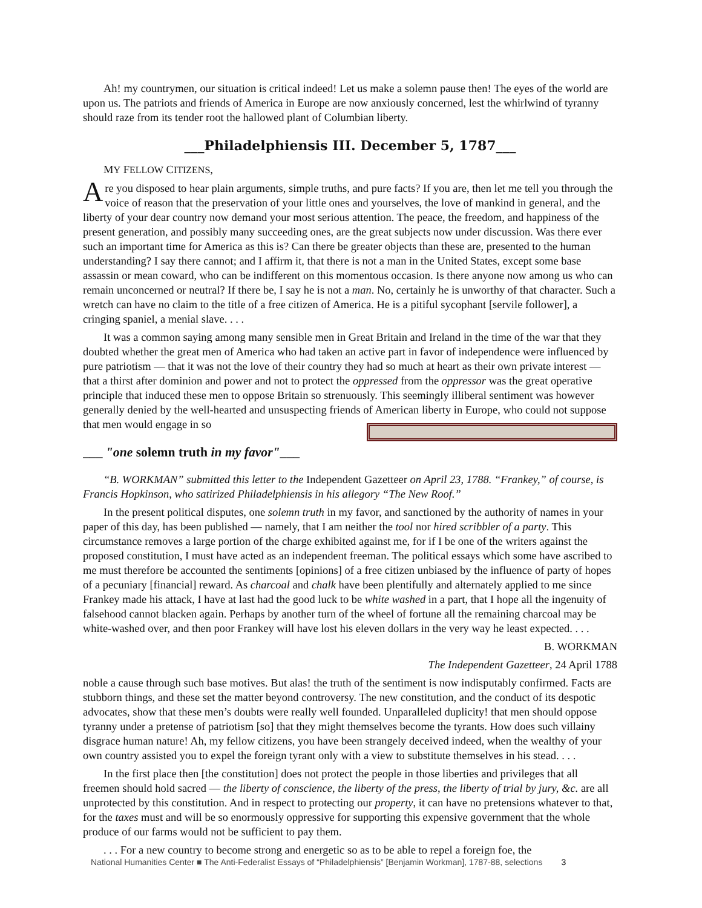Ah! my countrymen, our situation is critical indeed! Let us make a solemn pause then! The eyes of the world are upon us. The patriots and friends of America in Europe are now anxiously concerned, lest the whirlwind of tyranny should raze from its tender root the hallowed plant of Columbian liberty.
___Philadelphiensis III. December 5, 1787___
MY FELLOW CITIZENS,
Are you disposed to hear plain arguments, simple truths, and pure facts? If you are, then let me tell you through the voice of reason that the preservation of your little ones and yourselves, the love of mankind in general, and the liberty of your dear country now demand your most serious attention. The peace, the freedom, and happiness of the present generation, and possibly many succeeding ones, are the great subjects now under discussion. Was there ever such an important time for America as this is? Can there be greater objects than these are, presented to the human understanding? I say there cannot; and I affirm it, that there is not a man in the United States, except some base assassin or mean coward, who can be indifferent on this momentous occasion. Is there anyone now among us who can remain unconcerned or neutral? If there be, I say he is not a man. No, certainly he is unworthy of that character. Such a wretch can have no claim to the title of a free citizen of America. He is a pitiful sycophant [servile follower], a cringing spaniel, a menial slave. . . .
It was a common saying among many sensible men in Great Britain and Ireland in the time of the war that they doubted whether the great men of America who had taken an active part in favor of independence were influenced by pure patriotism — that it was not the love of their country they had so much at heart as their own private interest — that a thirst after dominion and power and not to protect the oppressed from the oppressor was the great operative principle that induced these men to oppose Britain so strenuously. This seemingly illiberal sentiment was however generally denied by the well-hearted and unsuspecting friends of American liberty in Europe, who could not suppose that men would engage in so
___ "one solemn truth in my favor"___
“B. WORKMAN” submitted this letter to the Independent Gazetteer on April 23, 1788. “Frankey,” of course, is Francis Hopkinson, who satirized Philadelphiensis in his allegory “The New Roof.”
In the present political disputes, one solemn truth in my favor, and sanctioned by the authority of names in your paper of this day, has been published — namely, that I am neither the tool nor hired scribbler of a party. This circumstance removes a large portion of the charge exhibited against me, for if I be one of the writers against the proposed constitution, I must have acted as an independent freeman. The political essays which some have ascribed to me must therefore be accounted the sentiments [opinions] of a free citizen unbiased by the influence of party of hopes of a pecuniary [financial] reward. As charcoal and chalk have been plentifully and alternately applied to me since Frankey made his attack, I have at last had the good luck to be white washed in a part, that I hope all the ingenuity of falsehood cannot blacken again. Perhaps by another turn of the wheel of fortune all the remaining charcoal may be white-washed over, and then poor Frankey will have lost his eleven dollars in the very way he least expected. . . .
B. WORKMAN
The Independent Gazetteer, 24 April 1788
noble a cause through such base motives. But alas! the truth of the sentiment is now indisputably confirmed. Facts are stubborn things, and these set the matter beyond controversy. The new constitution, and the conduct of its despotic advocates, show that these men’s doubts were really well founded. Unparalleled duplicity! that men should oppose tyranny under a pretense of patriotism [so] that they might themselves become the tyrants. How does such villainy disgrace human nature! Ah, my fellow citizens, you have been strangely deceived indeed, when the wealthy of your own country assisted you to expel the foreign tyrant only with a view to substitute themselves in his stead. . . .
In the first place then [the constitution] does not protect the people in those liberties and privileges that all freemen should hold sacred — the liberty of conscience, the liberty of the press, the liberty of trial by jury, &c. are all unprotected by this constitution. And in respect to protecting our property, it can have no pretensions whatever to that, for the taxes must and will be so enormously oppressive for supporting this expensive government that the whole produce of our farms would not be sufficient to pay them.
. . . For a new country to become strong and energetic so as to be able to repel a foreign foe, the
National Humanities Center ■ The Anti-Federalist Essays of “Philadelphiensis” [Benjamin Workman], 1787-88, selections 3